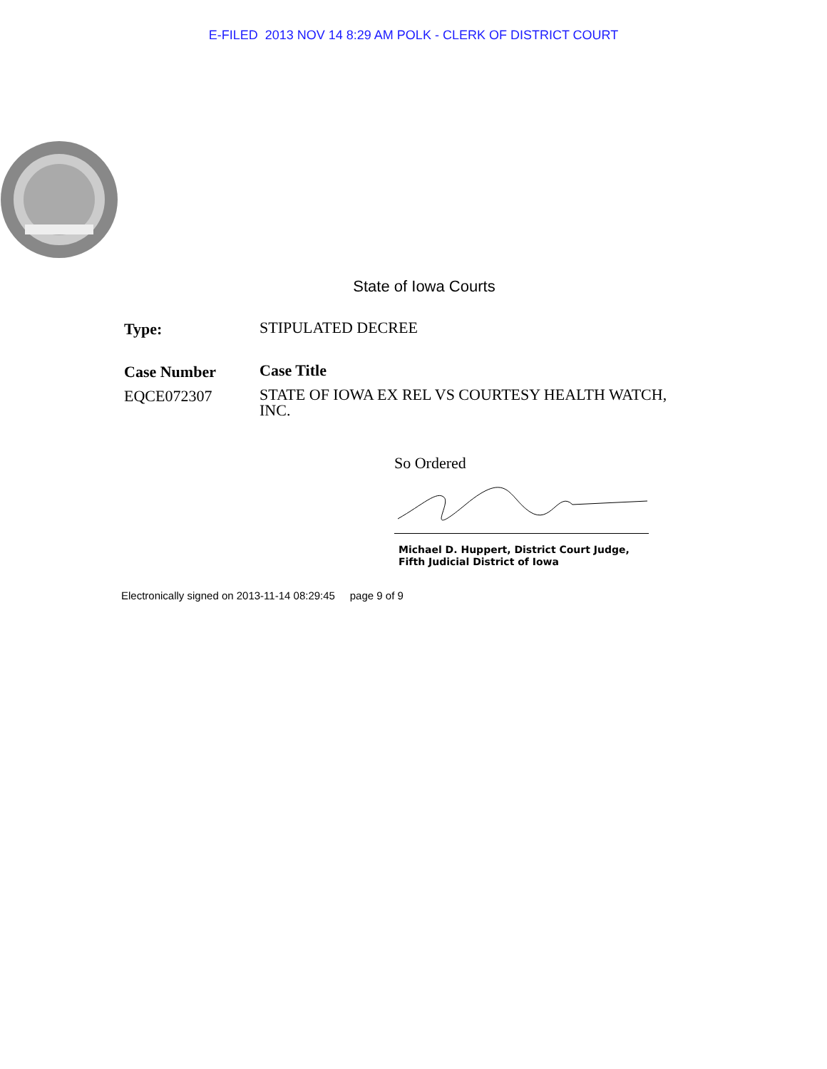E-FILED 2013 NOV 14 8:29 AM POLK - CLERK OF DISTRICT COURT
State of Iowa Courts
Type:
STIPULATED DECREE
Case Number
Case Title
EQCE072307
STATE OF IOWA EX REL VS COURTESY HEALTH WATCH, INC.
So Ordered
Michael D. Huppert, District Court Judge,
Fifth Judicial District of Iowa
Electronically signed on 2013-11-14 08:29:45 page 9 of 9